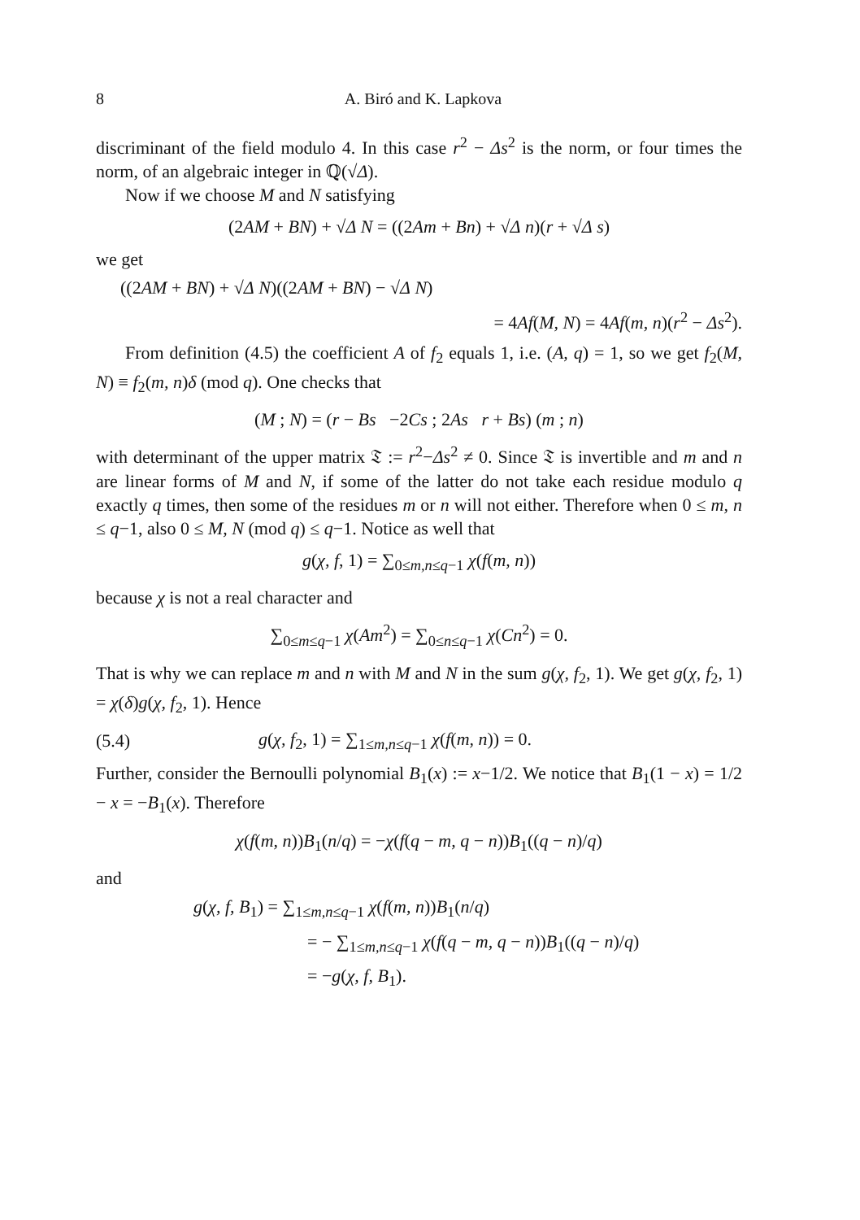8 A. Biró and K. Lapkova
discriminant of the field modulo 4. In this case r<sup>2</sup> − Δs<sup>2</sup> is the norm, or four times the norm, of an algebraic integer in ℚ(√Δ).
Now if we choose M and N satisfying
(2AM + BN) + √Δ N = ((2Am + Bn) + √Δ n)(r + √Δ s)
we get
((2AM + BN) + √Δ N)((2AM + BN) − √Δ N)
= 4Af(M, N) = 4Af(m, n)(r<sup>2</sup> − Δs<sup>2</sup>).
From definition (4.5) the coefficient A of f<sub>2</sub> equals 1, i.e. (A, q) = 1, so we get f<sub>2</sub>(M, N) ≡ f<sub>2</sub>(m, n)δ (mod q). One checks that
(M ; N) = (r − Bs −2Cs ; 2As r + Bs) (m ; n)
with determinant of the upper matrix 𝔗 := r<sup>2</sup>−Δs<sup>2</sup> ≠ 0. Since 𝔗 is invertible and m and n are linear forms of M and N, if some of the latter do not take each residue modulo q exactly q times, then some of the residues m or n will not either. Therefore when 0 ≤ m, n ≤ q−1, also 0 ≤ M, N (mod q) ≤ q−1. Notice as well that
g(χ, f, 1) = ∑<sub>0≤m,n≤q−1</sub> χ(f(m, n))
because χ is not a real character and
∑<sub>0≤m≤q−1</sub> χ(Am<sup>2</sup>) = ∑<sub>0≤n≤q−1</sub> χ(Cn<sup>2</sup>) = 0.
That is why we can replace m and n with M and N in the sum g(χ, f<sub>2</sub>, 1). We get g(χ, f<sub>2</sub>, 1) = χ(δ)g(χ, f<sub>2</sub>, 1). Hence
(5.4) g(χ, f<sub>2</sub>, 1) = ∑<sub>1≤m,n≤q−1</sub> χ(f(m, n)) = 0.
Further, consider the Bernoulli polynomial B<sub>1</sub>(x) := x−1/2. We notice that B<sub>1</sub>(1 − x) = 1/2 − x = −B<sub>1</sub>(x). Therefore
χ(f(m, n))B<sub>1</sub>(n/q) = −χ(f(q − m, q − n))B<sub>1</sub>((q − n)/q)
and
g(χ, f, B<sub>1</sub>) = ∑<sub>1≤m,n≤q−1</sub> χ(f(m, n))B<sub>1</sub>(n/q)
= − ∑<sub>1≤m,n≤q−1</sub> χ(f(q − m, q − n))B<sub>1</sub>((q − n)/q)
= −g(χ, f, B<sub>1</sub>).